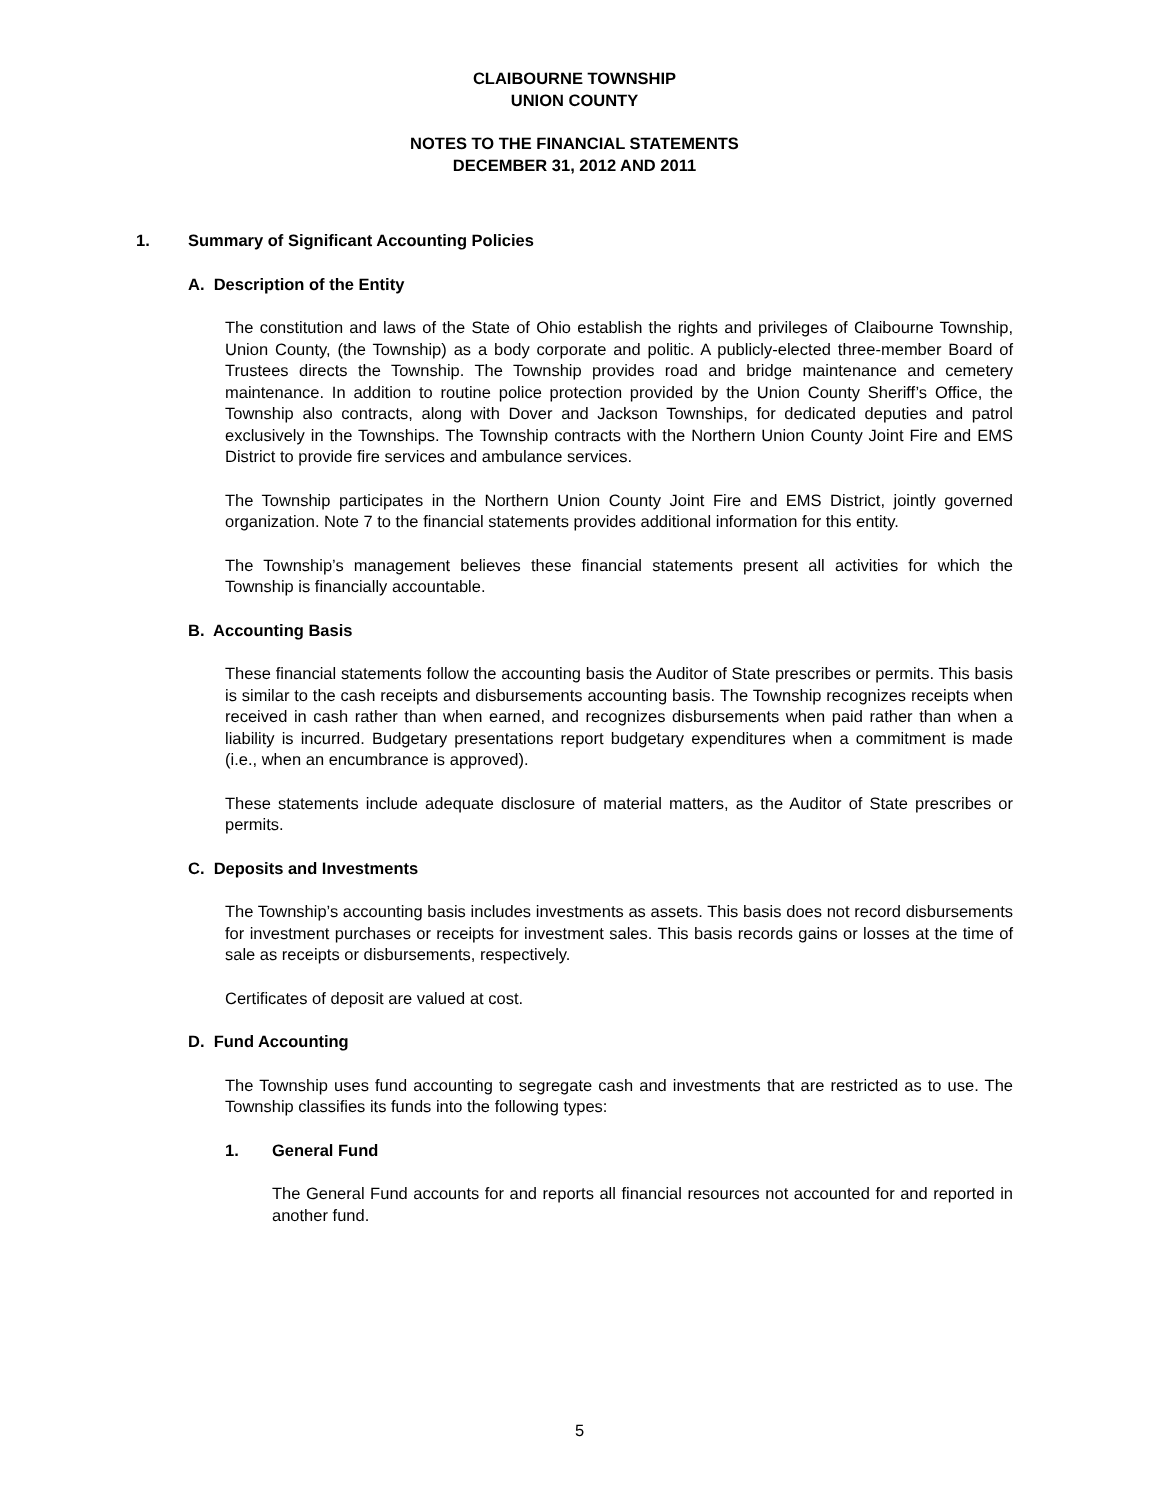CLAIBOURNE TOWNSHIP
UNION COUNTY
NOTES TO THE FINANCIAL STATEMENTS
DECEMBER 31, 2012 AND 2011
1. Summary of Significant Accounting Policies
A. Description of the Entity
The constitution and laws of the State of Ohio establish the rights and privileges of Claibourne Township, Union County, (the Township) as a body corporate and politic. A publicly-elected three-member Board of Trustees directs the Township. The Township provides road and bridge maintenance and cemetery maintenance. In addition to routine police protection provided by the Union County Sheriff’s Office, the Township also contracts, along with Dover and Jackson Townships, for dedicated deputies and patrol exclusively in the Townships. The Township contracts with the Northern Union County Joint Fire and EMS District to provide fire services and ambulance services.
The Township participates in the Northern Union County Joint Fire and EMS District, jointly governed organization. Note 7 to the financial statements provides additional information for this entity.
The Township’s management believes these financial statements present all activities for which the Township is financially accountable.
B. Accounting Basis
These financial statements follow the accounting basis the Auditor of State prescribes or permits. This basis is similar to the cash receipts and disbursements accounting basis. The Township recognizes receipts when received in cash rather than when earned, and recognizes disbursements when paid rather than when a liability is incurred. Budgetary presentations report budgetary expenditures when a commitment is made (i.e., when an encumbrance is approved).
These statements include adequate disclosure of material matters, as the Auditor of State prescribes or permits.
C. Deposits and Investments
The Township’s accounting basis includes investments as assets. This basis does not record disbursements for investment purchases or receipts for investment sales. This basis records gains or losses at the time of sale as receipts or disbursements, respectively.
Certificates of deposit are valued at cost.
D. Fund Accounting
The Township uses fund accounting to segregate cash and investments that are restricted as to use. The Township classifies its funds into the following types:
1. General Fund
The General Fund accounts for and reports all financial resources not accounted for and reported in another fund.
5